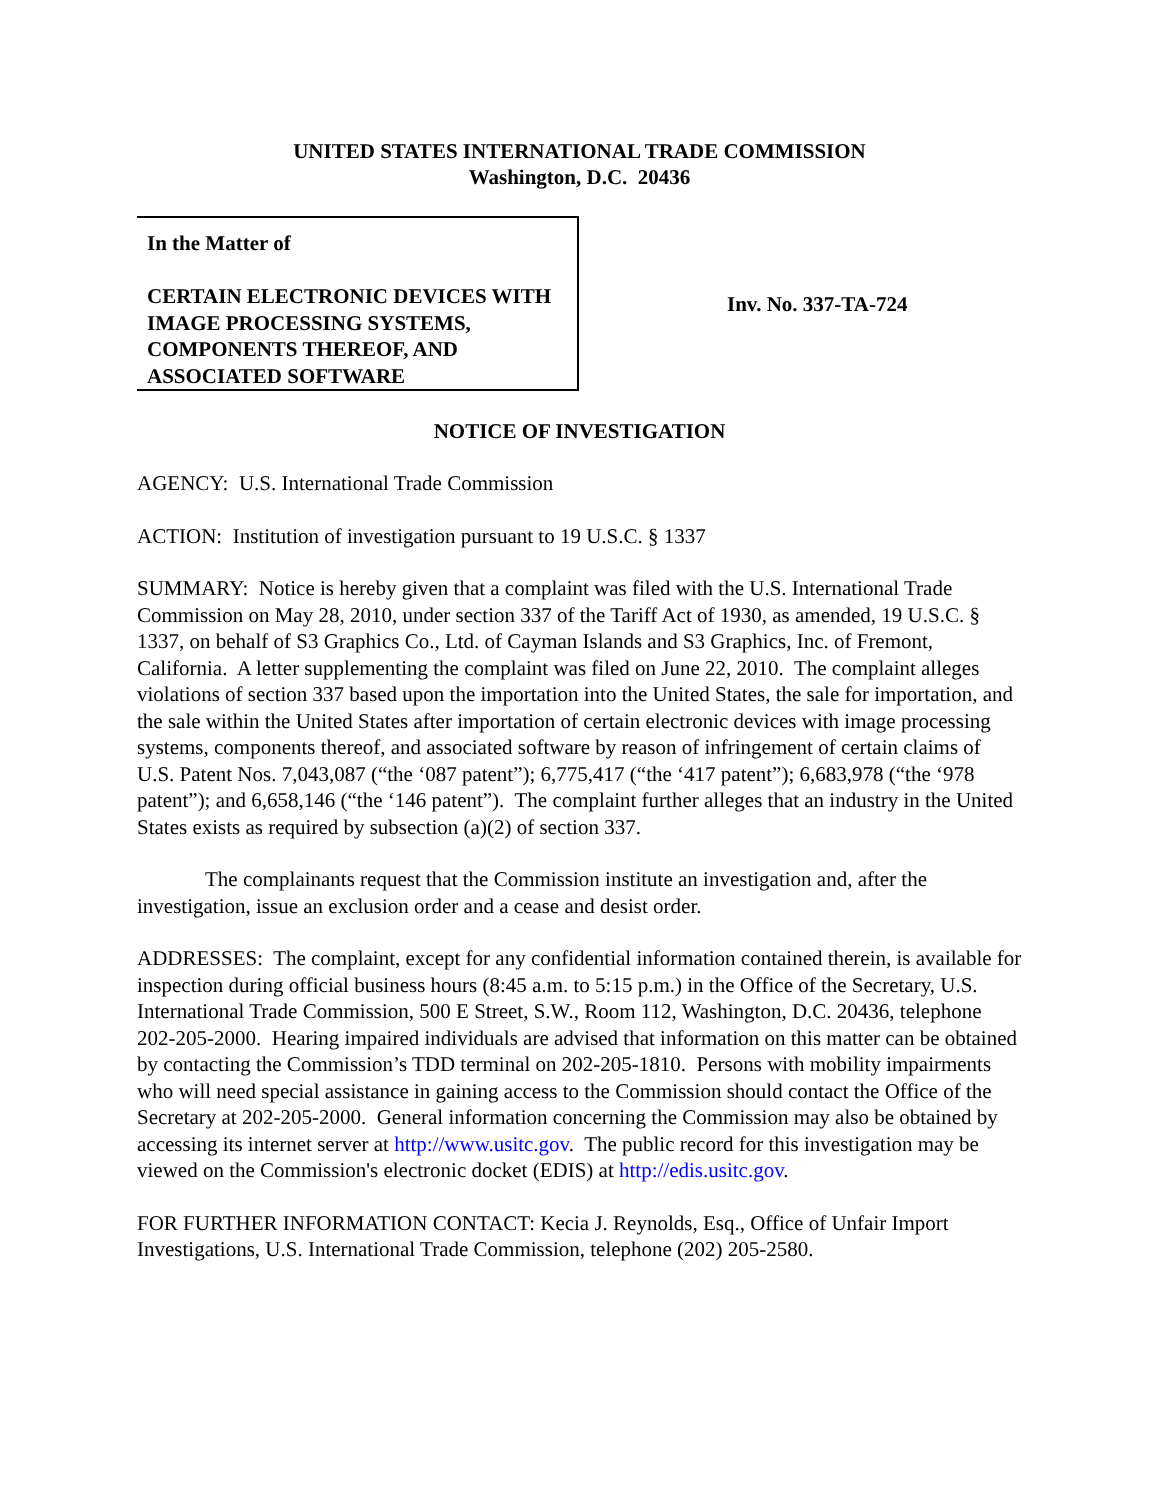UNITED STATES INTERNATIONAL TRADE COMMISSION
Washington, D.C. 20436
In the Matter of
CERTAIN ELECTRONIC DEVICES WITH IMAGE PROCESSING SYSTEMS, COMPONENTS THEREOF, AND ASSOCIATED SOFTWARE
Inv. No. 337-TA-724
NOTICE OF INVESTIGATION
AGENCY: U.S. International Trade Commission
ACTION: Institution of investigation pursuant to 19 U.S.C. § 1337
SUMMARY: Notice is hereby given that a complaint was filed with the U.S. International Trade Commission on May 28, 2010, under section 337 of the Tariff Act of 1930, as amended, 19 U.S.C. § 1337, on behalf of S3 Graphics Co., Ltd. of Cayman Islands and S3 Graphics, Inc. of Fremont, California. A letter supplementing the complaint was filed on June 22, 2010. The complaint alleges violations of section 337 based upon the importation into the United States, the sale for importation, and the sale within the United States after importation of certain electronic devices with image processing systems, components thereof, and associated software by reason of infringement of certain claims of U.S. Patent Nos. 7,043,087 (“the ‘087 patent”); 6,775,417 (“the ‘417 patent”); 6,683,978 (“the ‘978 patent”); and 6,658,146 (“the ‘146 patent”). The complaint further alleges that an industry in the United States exists as required by subsection (a)(2) of section 337.
The complainants request that the Commission institute an investigation and, after the investigation, issue an exclusion order and a cease and desist order.
ADDRESSES: The complaint, except for any confidential information contained therein, is available for inspection during official business hours (8:45 a.m. to 5:15 p.m.) in the Office of the Secretary, U.S. International Trade Commission, 500 E Street, S.W., Room 112, Washington, D.C. 20436, telephone 202-205-2000. Hearing impaired individuals are advised that information on this matter can be obtained by contacting the Commission’s TDD terminal on 202-205-1810. Persons with mobility impairments who will need special assistance in gaining access to the Commission should contact the Office of the Secretary at 202-205-2000. General information concerning the Commission may also be obtained by accessing its internet server at http://www.usitc.gov. The public record for this investigation may be viewed on the Commission's electronic docket (EDIS) at http://edis.usitc.gov.
FOR FURTHER INFORMATION CONTACT: Kecia J. Reynolds, Esq., Office of Unfair Import Investigations, U.S. International Trade Commission, telephone (202) 205-2580.